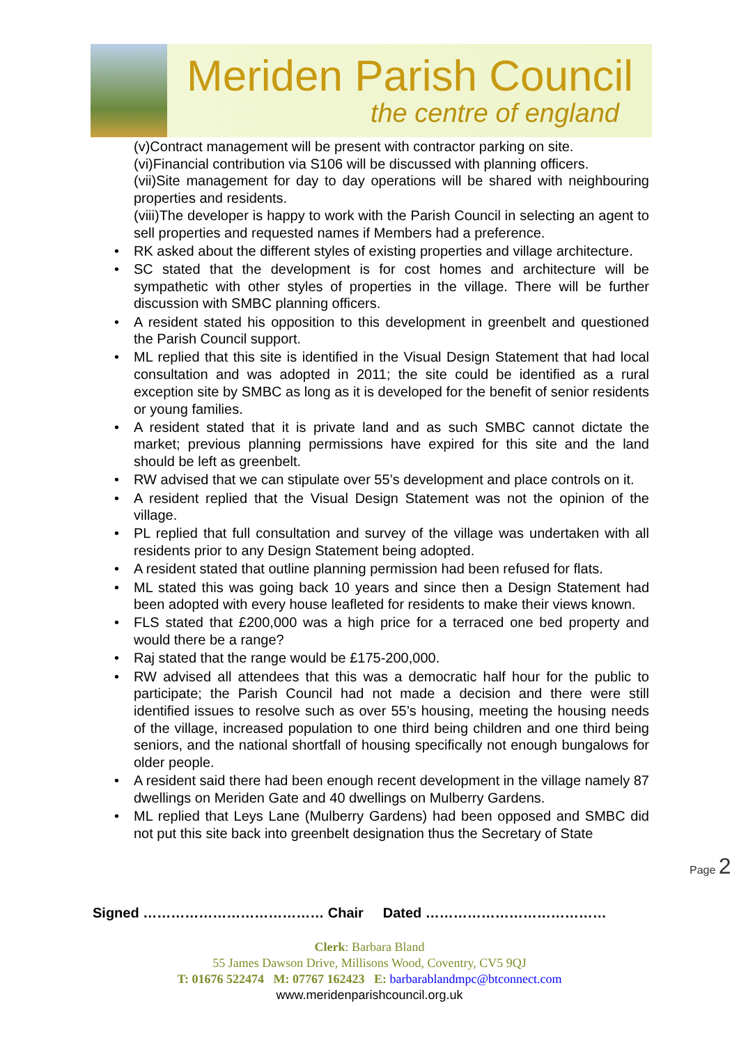Meriden Parish Council
the centre of england
(v)Contract management will be present with contractor parking on site.
(vi)Financial contribution via S106 will be discussed with planning officers.
(vii)Site management for day to day operations will be shared with neighbouring properties and residents.
(viii)The developer is happy to work with the Parish Council in selecting an agent to sell properties and requested names if Members had a preference.
• RK asked about the different styles of existing properties and village architecture.
• SC stated that the development is for cost homes and architecture will be sympathetic with other styles of properties in the village. There will be further discussion with SMBC planning officers.
• A resident stated his opposition to this development in greenbelt and questioned the Parish Council support.
• ML replied that this site is identified in the Visual Design Statement that had local consultation and was adopted in 2011; the site could be identified as a rural exception site by SMBC as long as it is developed for the benefit of senior residents or young families.
• A resident stated that it is private land and as such SMBC cannot dictate the market; previous planning permissions have expired for this site and the land should be left as greenbelt.
• RW advised that we can stipulate over 55’s development and place controls on it.
• A resident replied that the Visual Design Statement was not the opinion of the village.
• PL replied that full consultation and survey of the village was undertaken with all residents prior to any Design Statement being adopted.
• A resident stated that outline planning permission had been refused for flats.
• ML stated this was going back 10 years and since then a Design Statement had been adopted with every house leafleted for residents to make their views known.
• FLS stated that £200,000 was a high price for a terraced one bed property and would there be a range?
• Raj stated that the range would be £175-200,000.
• RW advised all attendees that this was a democratic half hour for the public to participate; the Parish Council had not made a decision and there were still identified issues to resolve such as over 55’s housing, meeting the housing needs of the village, increased population to one third being children and one third being seniors, and the national shortfall of housing specifically not enough bungalows for older people.
• A resident said there had been enough recent development in the village namely 87 dwellings on Meriden Gate and 40 dwellings on Mulberry Gardens.
• ML replied that Leys Lane (Mulberry Gardens) had been opposed and SMBC did not put this site back into greenbelt designation thus the Secretary of State
Page 2
Signed ………………………………… Chair Dated …………………………………
Clerk: Barbara Bland
55 James Dawson Drive, Millisons Wood, Coventry, CV5 9QJ
T: 01676 522474 M: 07767 162423 E: barbarablandmpc@btconnect.com
www.meridenparishcouncil.org.uk